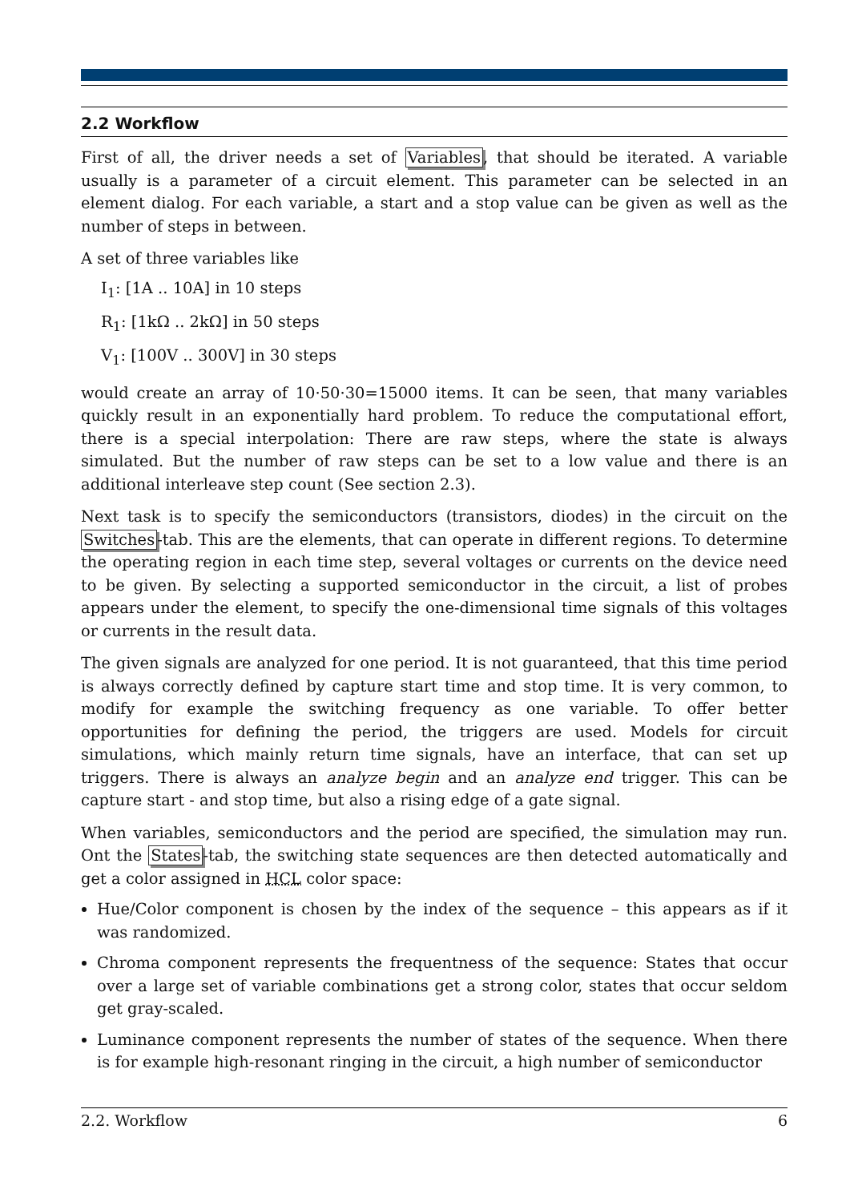2.2 Workflow
First of all, the driver needs a set of Variables, that should be iterated. A variable usually is a parameter of a circuit element. This parameter can be selected in an element dialog. For each variable, a start and a stop value can be given as well as the number of steps in between.
A set of three variables like
I<sub>1</sub>: [1A .. 10A] in 10 steps
R<sub>1</sub>: [1kΩ .. 2kΩ] in 50 steps
V<sub>1</sub>: [100V .. 300V] in 30 steps
would create an array of 10·50·30=15000 items. It can be seen, that many variables quickly result in an exponentially hard problem. To reduce the computational effort, there is a special interpolation: There are raw steps, where the state is always simulated. But the number of raw steps can be set to a low value and there is an additional interleave step count (See section 2.3).
Next task is to specify the semiconductors (transistors, diodes) in the circuit on the Switches-tab. This are the elements, that can operate in different regions. To determine the operating region in each time step, several voltages or currents on the device need to be given. By selecting a supported semiconductor in the circuit, a list of probes appears under the element, to specify the one-dimensional time signals of this voltages or currents in the result data.
The given signals are analyzed for one period. It is not guaranteed, that this time period is always correctly defined by capture start time and stop time. It is very common, to modify for example the switching frequency as one variable. To offer better opportunities for defining the period, the triggers are used. Models for circuit simulations, which mainly return time signals, have an interface, that can set up triggers. There is always an analyze begin and an analyze end trigger. This can be capture start - and stop time, but also a rising edge of a gate signal.
When variables, semiconductors and the period are specified, the simulation may run. Ont the States-tab, the switching state sequences are then detected automatically and get a color assigned in HCL color space:
Hue/Color component is chosen by the index of the sequence – this appears as if it was randomized.
Chroma component represents the frequentness of the sequence: States that occur over a large set of variable combinations get a strong color, states that occur seldom get gray-scaled.
Luminance component represents the number of states of the sequence. When there is for example high-resonant ringing in the circuit, a high number of semiconductor
2.2. Workflow 6